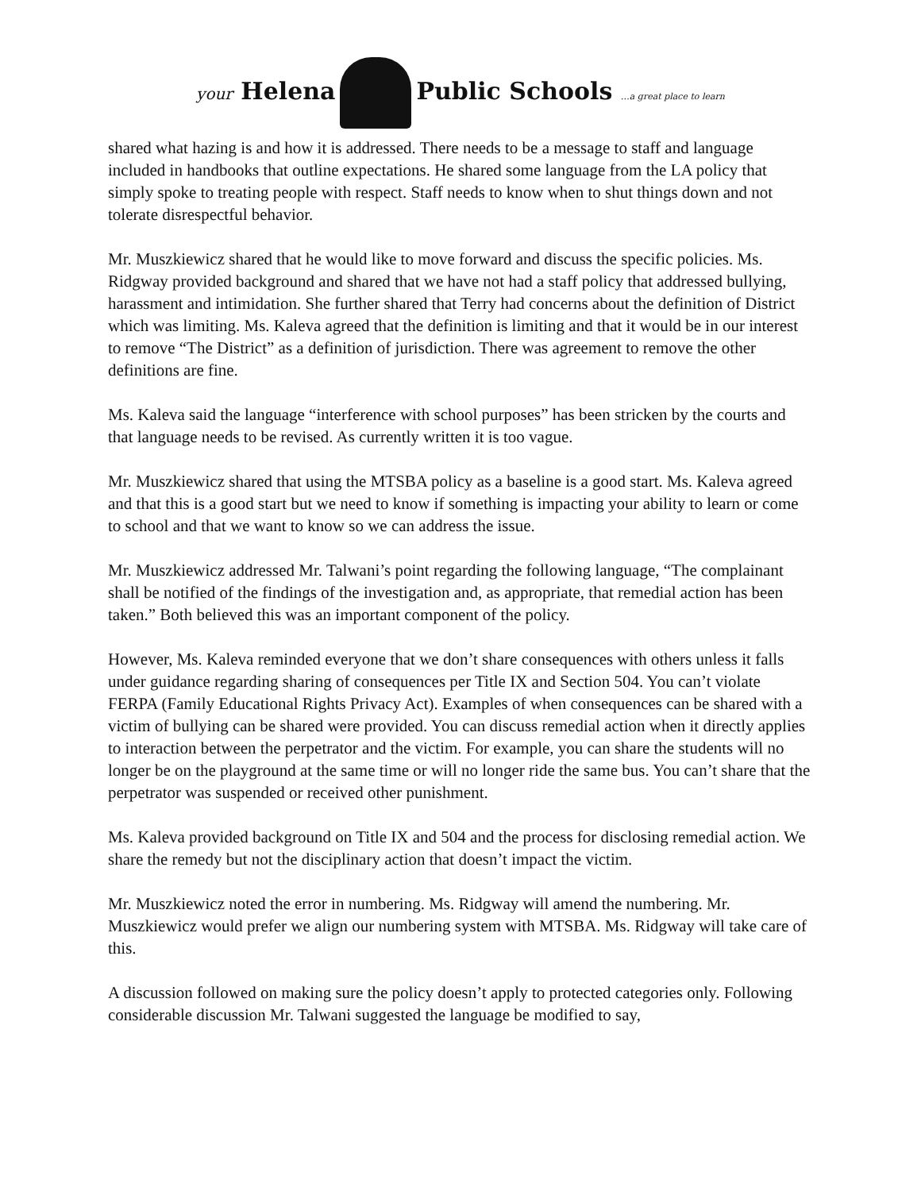your Helena Public Schools …a great place to learn
shared what hazing is and how it is addressed. There needs to be a message to staff and language included in handbooks that outline expectations. He shared some language from the LA policy that simply spoke to treating people with respect. Staff needs to know when to shut things down and not tolerate disrespectful behavior.
Mr. Muszkiewicz shared that he would like to move forward and discuss the specific policies. Ms. Ridgway provided background and shared that we have not had a staff policy that addressed bullying, harassment and intimidation. She further shared that Terry had concerns about the definition of District which was limiting. Ms. Kaleva agreed that the definition is limiting and that it would be in our interest to remove “The District” as a definition of jurisdiction. There was agreement to remove the other definitions are fine.
Ms. Kaleva said the language “interference with school purposes” has been stricken by the courts and that language needs to be revised. As currently written it is too vague.
Mr. Muszkiewicz shared that using the MTSBA policy as a baseline is a good start. Ms. Kaleva agreed and that this is a good start but we need to know if something is impacting your ability to learn or come to school and that we want to know so we can address the issue.
Mr. Muszkiewicz addressed Mr. Talwani’s point regarding the following language, “The complainant shall be notified of the findings of the investigation and, as appropriate, that remedial action has been taken.” Both believed this was an important component of the policy.
However, Ms. Kaleva reminded everyone that we don’t share consequences with others unless it falls under guidance regarding sharing of consequences per Title IX and Section 504. You can’t violate FERPA (Family Educational Rights Privacy Act). Examples of when consequences can be shared with a victim of bullying can be shared were provided. You can discuss remedial action when it directly applies to interaction between the perpetrator and the victim. For example, you can share the students will no longer be on the playground at the same time or will no longer ride the same bus. You can’t share that the perpetrator was suspended or received other punishment.
Ms. Kaleva provided background on Title IX and 504 and the process for disclosing remedial action. We share the remedy but not the disciplinary action that doesn’t impact the victim.
Mr. Muszkiewicz noted the error in numbering. Ms. Ridgway will amend the numbering. Mr. Muszkiewicz would prefer we align our numbering system with MTSBA. Ms. Ridgway will take care of this.
A discussion followed on making sure the policy doesn’t apply to protected categories only. Following considerable discussion Mr. Talwani suggested the language be modified to say,